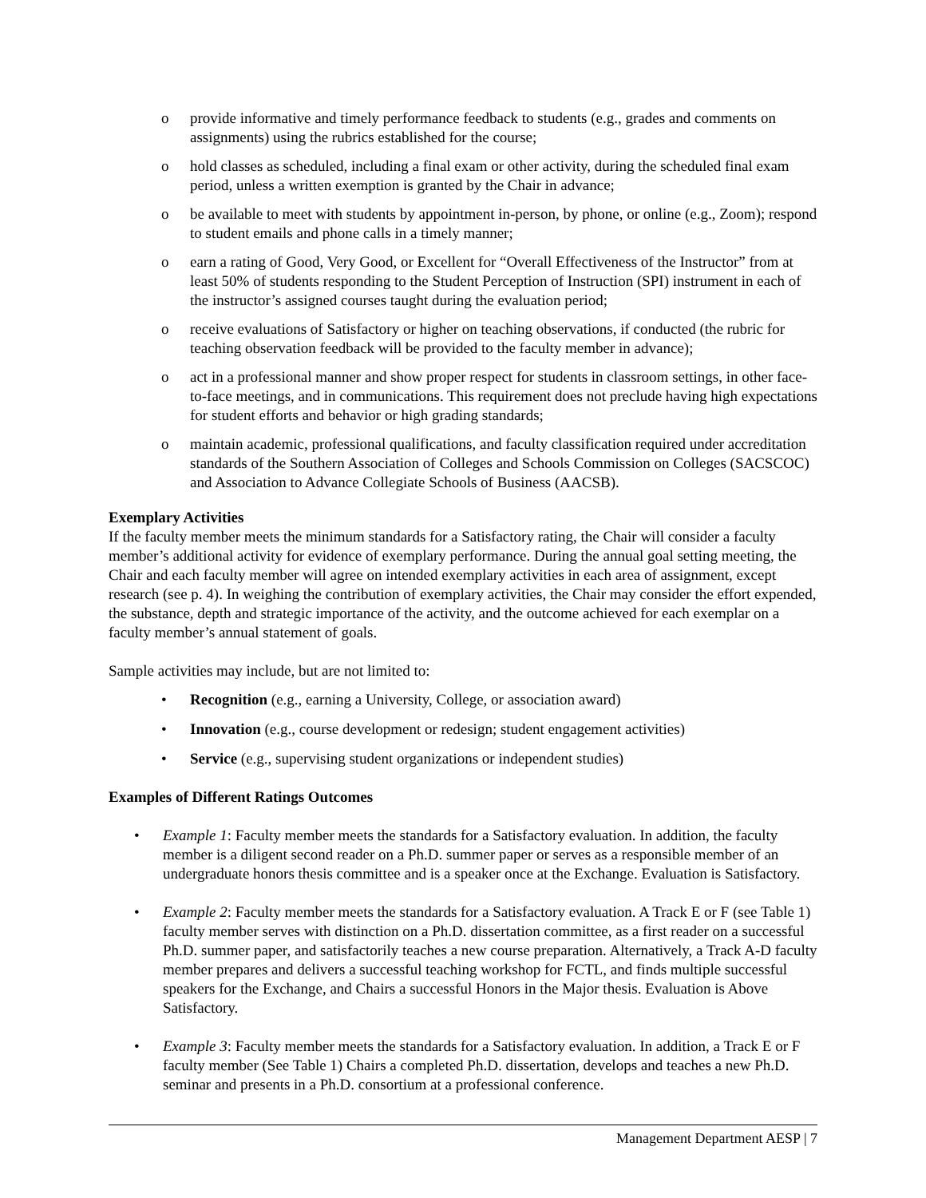o provide informative and timely performance feedback to students (e.g., grades and comments on assignments) using the rubrics established for the course;
o hold classes as scheduled, including a final exam or other activity, during the scheduled final exam period, unless a written exemption is granted by the Chair in advance;
o be available to meet with students by appointment in-person, by phone, or online (e.g., Zoom); respond to student emails and phone calls in a timely manner;
o earn a rating of Good, Very Good, or Excellent for “Overall Effectiveness of the Instructor” from at least 50% of students responding to the Student Perception of Instruction (SPI) instrument in each of the instructor’s assigned courses taught during the evaluation period;
o receive evaluations of Satisfactory or higher on teaching observations, if conducted (the rubric for teaching observation feedback will be provided to the faculty member in advance);
o act in a professional manner and show proper respect for students in classroom settings, in other face-to-face meetings, and in communications. This requirement does not preclude having high expectations for student efforts and behavior or high grading standards;
o maintain academic, professional qualifications, and faculty classification required under accreditation standards of the Southern Association of Colleges and Schools Commission on Colleges (SACSCOC) and Association to Advance Collegiate Schools of Business (AACSB).
Exemplary Activities
If the faculty member meets the minimum standards for a Satisfactory rating, the Chair will consider a faculty member’s additional activity for evidence of exemplary performance. During the annual goal setting meeting, the Chair and each faculty member will agree on intended exemplary activities in each area of assignment, except research (see p. 4). In weighing the contribution of exemplary activities, the Chair may consider the effort expended, the substance, depth and strategic importance of the activity, and the outcome achieved for each exemplar on a faculty member’s annual statement of goals.
Sample activities may include, but are not limited to:
• Recognition (e.g., earning a University, College, or association award)
• Innovation (e.g., course development or redesign; student engagement activities)
• Service (e.g., supervising student organizations or independent studies)
Examples of Different Ratings Outcomes
• Example 1: Faculty member meets the standards for a Satisfactory evaluation. In addition, the faculty member is a diligent second reader on a Ph.D. summer paper or serves as a responsible member of an undergraduate honors thesis committee and is a speaker once at the Exchange. Evaluation is Satisfactory.
• Example 2: Faculty member meets the standards for a Satisfactory evaluation. A Track E or F (see Table 1) faculty member serves with distinction on a Ph.D. dissertation committee, as a first reader on a successful Ph.D. summer paper, and satisfactorily teaches a new course preparation. Alternatively, a Track A-D faculty member prepares and delivers a successful teaching workshop for FCTL, and finds multiple successful speakers for the Exchange, and Chairs a successful Honors in the Major thesis. Evaluation is Above Satisfactory.
• Example 3: Faculty member meets the standards for a Satisfactory evaluation. In addition, a Track E or F faculty member (See Table 1) Chairs a completed Ph.D. dissertation, develops and teaches a new Ph.D. seminar and presents in a Ph.D. consortium at a professional conference.
Management Department AESP | 7